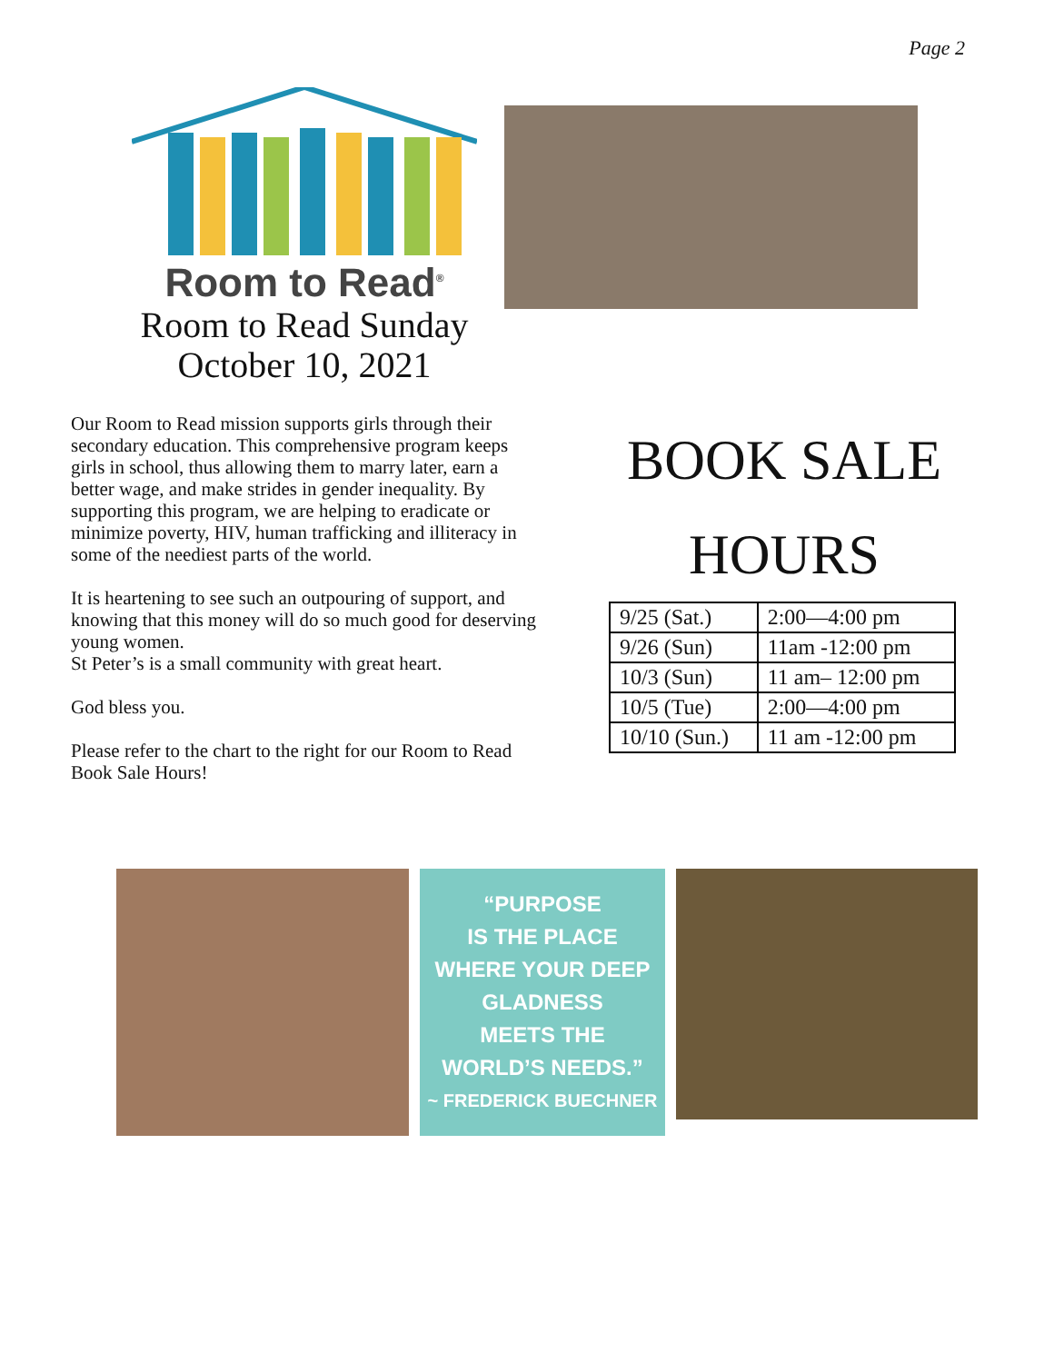Page 2
Room to Read<sup>®</sup>
Room to Read Sunday
October 10, 2021
Our Room to Read mission supports girls through their secondary education. This comprehensive program keeps girls in school, thus allowing them to marry later, earn a better wage, and make strides in gender inequality. By supporting this program, we are helping to eradicate or minimize poverty, HIV, human trafficking and illiteracy in some of the neediest parts of the world.
It is heartening to see such an outpouring of support, and knowing that this money will do so much good for deserving young women.
St Peter’s is a small community with great heart.
God bless you.
Please refer to the chart to the right for our Room to Read Book Sale Hours!
BOOK SALE
HOURS
| 9/25 (Sat.) | 2:00—4:00 pm |
| 9/26 (Sun) | 11am -12:00 pm |
| 10/3 (Sun) | 11 am– 12:00 pm |
| 10/5 (Tue) | 2:00—4:00 pm |
| 10/10 (Sun.) | 11 am -12:00 pm |
“PURPOSE
IS THE PLACE
WHERE YOUR DEEP
GLADNESS
MEETS THE
WORLD’S NEEDS.”
~ FREDERICK BUECHNER